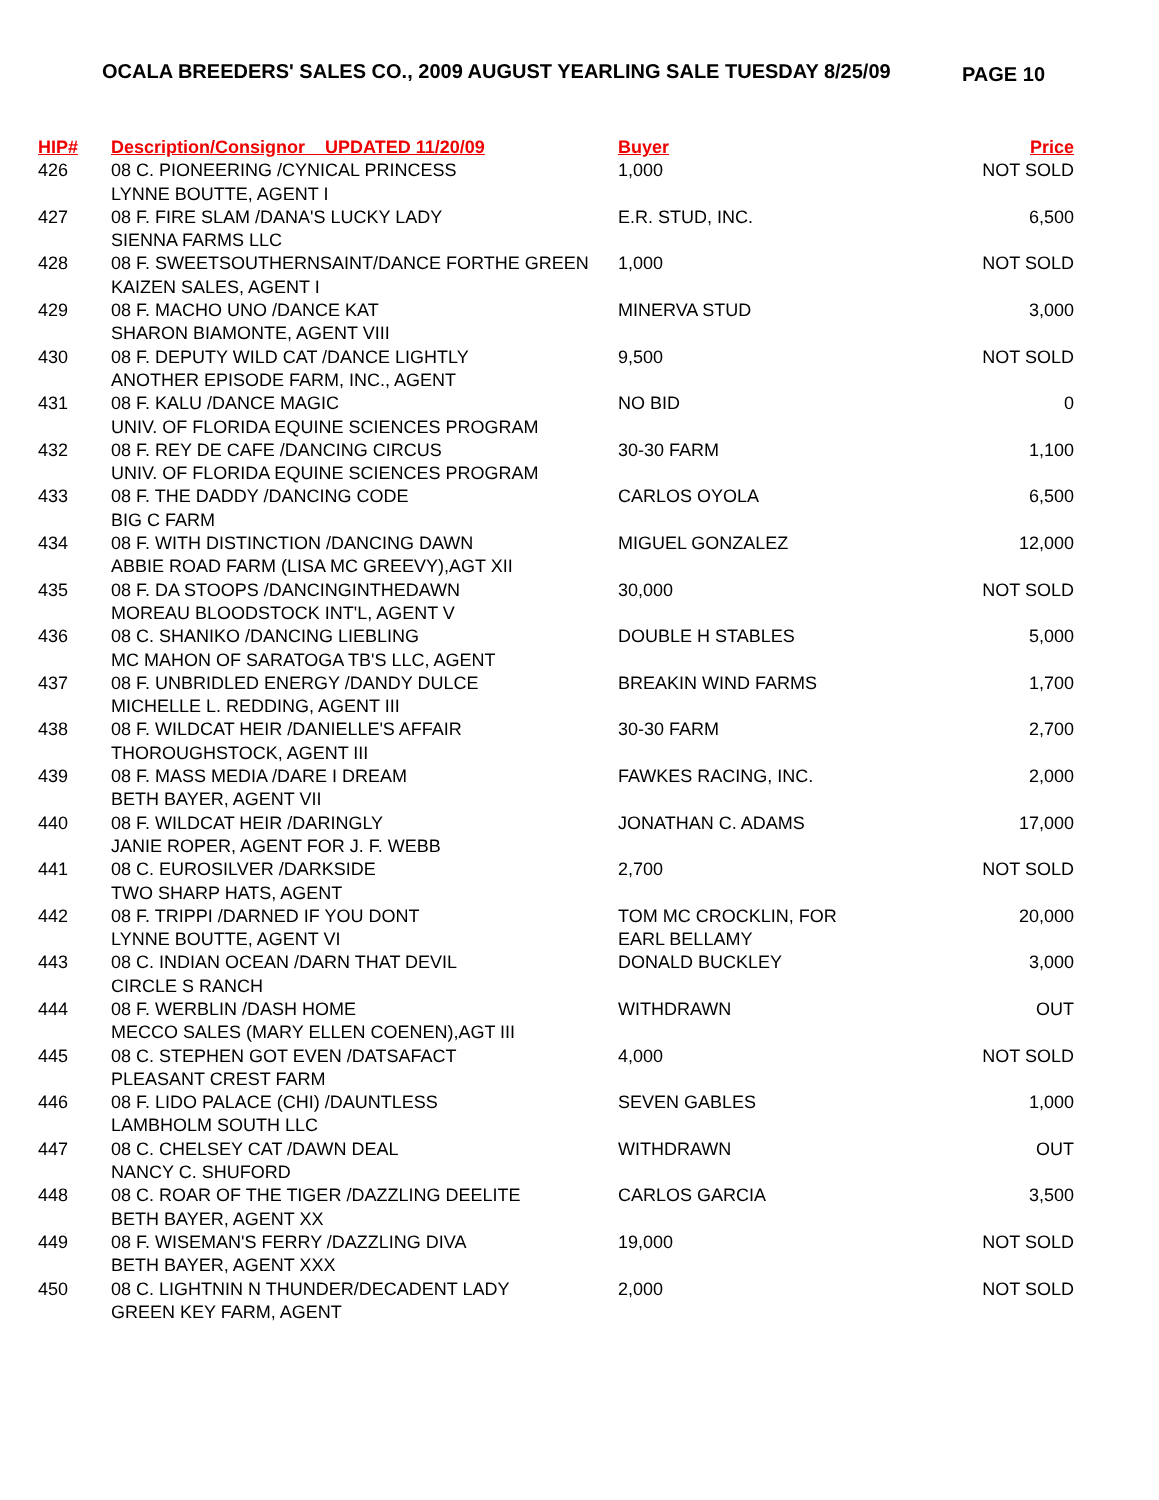OCALA BREEDERS' SALES CO., 2009 AUGUST YEARLING SALE TUESDAY 8/25/09
PAGE 10
| HIP# | Description/Consignor UPDATED 11/20/09 | Buyer | Price |
| --- | --- | --- | --- |
| 426 | 08 C. PIONEERING /CYNICAL PRINCESS LYNNE BOUTTE, AGENT I | 1,000 | NOT SOLD |
| 427 | 08 F. FIRE SLAM /DANA'S LUCKY LADY SIENNA FARMS LLC | E.R. STUD, INC. | 6,500 |
| 428 | 08 F. SWEETSOUTHERNSAINT/DANCE FORTHE GREEN KAIZEN SALES, AGENT I | 1,000 | NOT SOLD |
| 429 | 08 F. MACHO UNO /DANCE KAT SHARON BIAMONTE, AGENT VIII | MINERVA STUD | 3,000 |
| 430 | 08 F. DEPUTY WILD CAT /DANCE LIGHTLY ANOTHER EPISODE FARM, INC., AGENT | 9,500 | NOT SOLD |
| 431 | 08 F. KALU /DANCE MAGIC UNIV. OF FLORIDA EQUINE SCIENCES PROGRAM | NO BID | 0 |
| 432 | 08 F. REY DE CAFE /DANCING CIRCUS UNIV. OF FLORIDA EQUINE SCIENCES PROGRAM | 30-30 FARM | 1,100 |
| 433 | 08 F. THE DADDY /DANCING CODE BIG C FARM | CARLOS OYOLA | 6,500 |
| 434 | 08 F. WITH DISTINCTION /DANCING DAWN ABBIE ROAD FARM (LISA MC GREEVY),AGT XII | MIGUEL GONZALEZ | 12,000 |
| 435 | 08 F. DA STOOPS /DANCINGINTHEDAWN MOREAU BLOODSTOCK INT'L, AGENT V | 30,000 | NOT SOLD |
| 436 | 08 C. SHANIKO /DANCING LIEBLING MC MAHON OF SARATOGA TB'S LLC, AGENT | DOUBLE H STABLES | 5,000 |
| 437 | 08 F. UNBRIDLED ENERGY /DANDY DULCE MICHELLE L. REDDING, AGENT III | BREAKIN WIND FARMS | 1,700 |
| 438 | 08 F. WILDCAT HEIR /DANIELLE'S AFFAIR THOROUGHSTOCK, AGENT III | 30-30 FARM | 2,700 |
| 439 | 08 F. MASS MEDIA /DARE I DREAM BETH BAYER, AGENT VII | FAWKES RACING, INC. | 2,000 |
| 440 | 08 F. WILDCAT HEIR /DARINGLY JANIE ROPER, AGENT FOR J. F. WEBB | JONATHAN C. ADAMS | 17,000 |
| 441 | 08 C. EUROSILVER /DARKSIDE TWO SHARP HATS, AGENT | 2,700 | NOT SOLD |
| 442 | 08 F. TRIPPI /DARNED IF YOU DONT LYNNE BOUTTE, AGENT VI | TOM MC CROCKLIN, FOR EARL BELLAMY | 20,000 |
| 443 | 08 C. INDIAN OCEAN /DARN THAT DEVIL CIRCLE S RANCH | DONALD BUCKLEY | 3,000 |
| 444 | 08 F. WERBLIN /DASH HOME MECCO SALES (MARY ELLEN COENEN),AGT III | WITHDRAWN | OUT |
| 445 | 08 C. STEPHEN GOT EVEN /DATSAFACT PLEASANT CREST FARM | 4,000 | NOT SOLD |
| 446 | 08 F. LIDO PALACE (CHI) /DAUNTLESS LAMBHOLM SOUTH LLC | SEVEN GABLES | 1,000 |
| 447 | 08 C. CHELSEY CAT /DAWN DEAL NANCY C. SHUFORD | WITHDRAWN | OUT |
| 448 | 08 C. ROAR OF THE TIGER /DAZZLING DEELITE BETH BAYER, AGENT XX | CARLOS GARCIA | 3,500 |
| 449 | 08 F. WISEMAN'S FERRY /DAZZLING DIVA BETH BAYER, AGENT XXX | 19,000 | NOT SOLD |
| 450 | 08 C. LIGHTNIN N THUNDER/DECADENT LADY GREEN KEY FARM, AGENT | 2,000 | NOT SOLD |